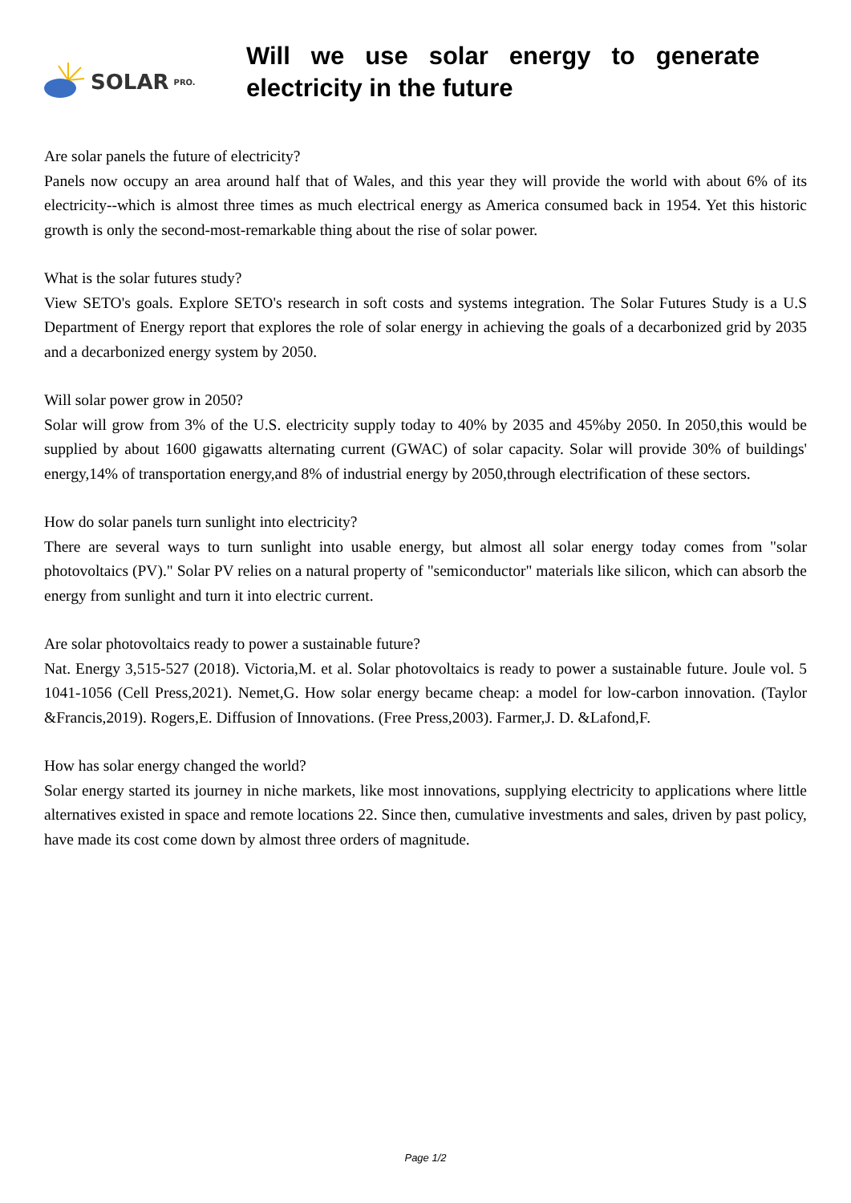SOLAR PRO.
Will we use solar energy to generate electricity in the future
Are solar panels the future of electricity?
Panels now occupy an area around half that of Wales, and this year they will provide the world with about 6% of its electricity--which is almost three times as much electrical energy as America consumed back in 1954. Yet this historic growth is only the second-most-remarkable thing about the rise of solar power.
What is the solar futures study?
View SETO's goals. Explore SETO's research in soft costs and systems integration. The Solar Futures Study is a U.S Department of Energy report that explores the role of solar energy in achieving the goals of a decarbonized grid by 2035 and a decarbonized energy system by 2050.
Will solar power grow in 2050?
Solar will grow from 3% of the U.S. electricity supply today to 40% by 2035 and 45%by 2050. In 2050,this would be supplied by about 1600 gigawatts alternating current (GWAC) of solar capacity. Solar will provide 30% of buildings' energy,14% of transportation energy,and 8% of industrial energy by 2050,through electrification of these sectors.
How do solar panels turn sunlight into electricity?
There are several ways to turn sunlight into usable energy, but almost all solar energy today comes from "solar photovoltaics (PV)." Solar PV relies on a natural property of "semiconductor" materials like silicon, which can absorb the energy from sunlight and turn it into electric current.
Are solar photovoltaics ready to power a sustainable future?
Nat. Energy 3,515-527 (2018). Victoria,M. et al. Solar photovoltaics is ready to power a sustainable future. Joule vol. 5 1041-1056 (Cell Press,2021). Nemet,G. How solar energy became cheap: a model for low-carbon innovation. (Taylor &Francis,2019). Rogers,E. Diffusion of Innovations. (Free Press,2003). Farmer,J. D. &Lafond,F.
How has solar energy changed the world?
Solar energy started its journey in niche markets, like most innovations, supplying electricity to applications where little alternatives existed in space and remote locations 22. Since then, cumulative investments and sales, driven by past policy, have made its cost come down by almost three orders of magnitude.
Page 1/2